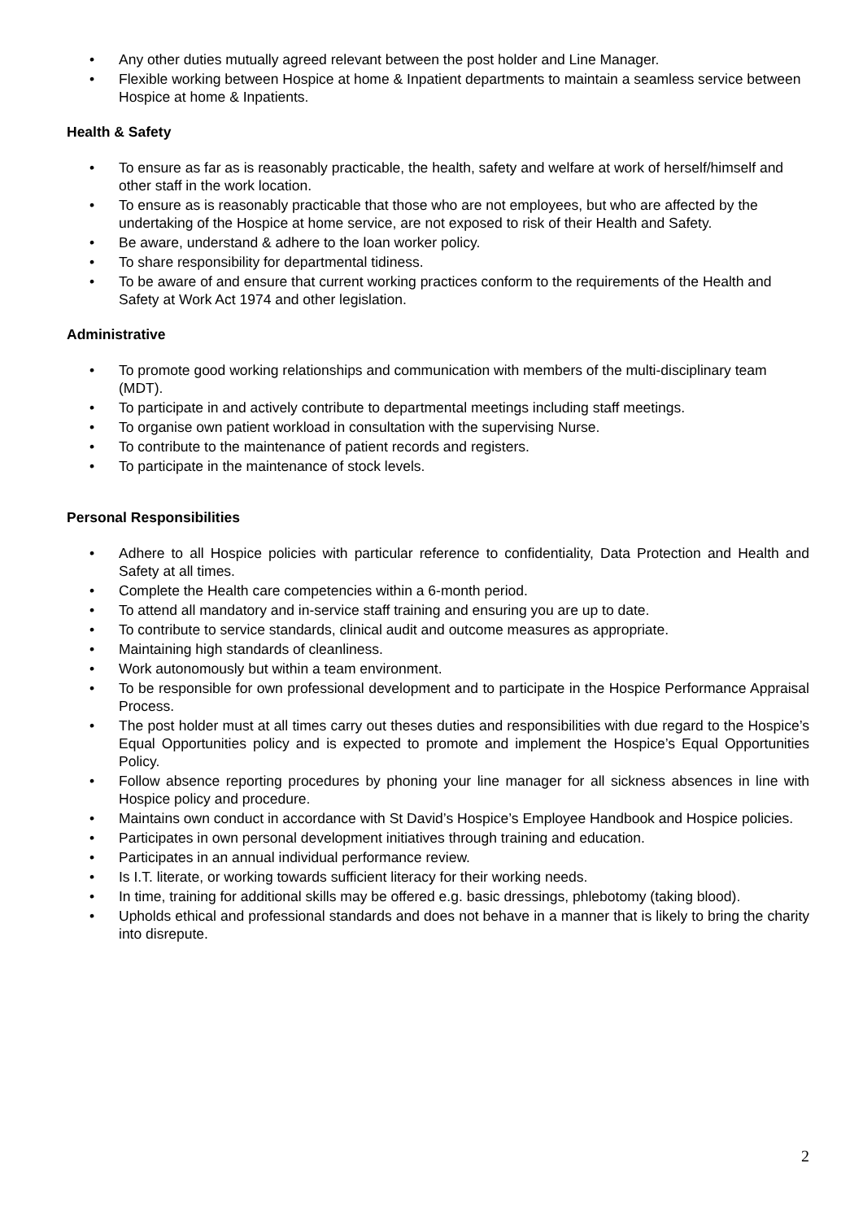• Any other duties mutually agreed relevant between the post holder and Line Manager.
• Flexible working between Hospice at home & Inpatient departments to maintain a seamless service between Hospice at home & Inpatients.
Health & Safety
• To ensure as far as is reasonably practicable, the health, safety and welfare at work of herself/himself and other staff in the work location.
• To ensure as is reasonably practicable that those who are not employees, but who are affected by the undertaking of the Hospice at home service, are not exposed to risk of their Health and Safety.
• Be aware, understand & adhere to the loan worker policy.
• To share responsibility for departmental tidiness.
• To be aware of and ensure that current working practices conform to the requirements of the Health and Safety at Work Act 1974 and other legislation.
Administrative
• To promote good working relationships and communication with members of the multi-disciplinary team (MDT).
• To participate in and actively contribute to departmental meetings including staff meetings.
• To organise own patient workload in consultation with the supervising Nurse.
• To contribute to the maintenance of patient records and registers.
• To participate in the maintenance of stock levels.
Personal Responsibilities
• Adhere to all Hospice policies with particular reference to confidentiality, Data Protection and Health and Safety at all times.
• Complete the Health care competencies within a 6-month period.
• To attend all mandatory and in-service staff training and ensuring you are up to date.
• To contribute to service standards, clinical audit and outcome measures as appropriate.
• Maintaining high standards of cleanliness.
• Work autonomously but within a team environment.
• To be responsible for own professional development and to participate in the Hospice Performance Appraisal Process.
• The post holder must at all times carry out theses duties and responsibilities with due regard to the Hospice’s Equal Opportunities policy and is expected to promote and implement the Hospice’s Equal Opportunities Policy.
• Follow absence reporting procedures by phoning your line manager for all sickness absences in line with Hospice policy and procedure.
• Maintains own conduct in accordance with St David’s Hospice’s Employee Handbook and Hospice policies.
• Participates in own personal development initiatives through training and education.
• Participates in an annual individual performance review.
• Is I.T. literate, or working towards sufficient literacy for their working needs.
• In time, training for additional skills may be offered e.g. basic dressings, phlebotomy (taking blood).
• Upholds ethical and professional standards and does not behave in a manner that is likely to bring the charity into disrepute.
2